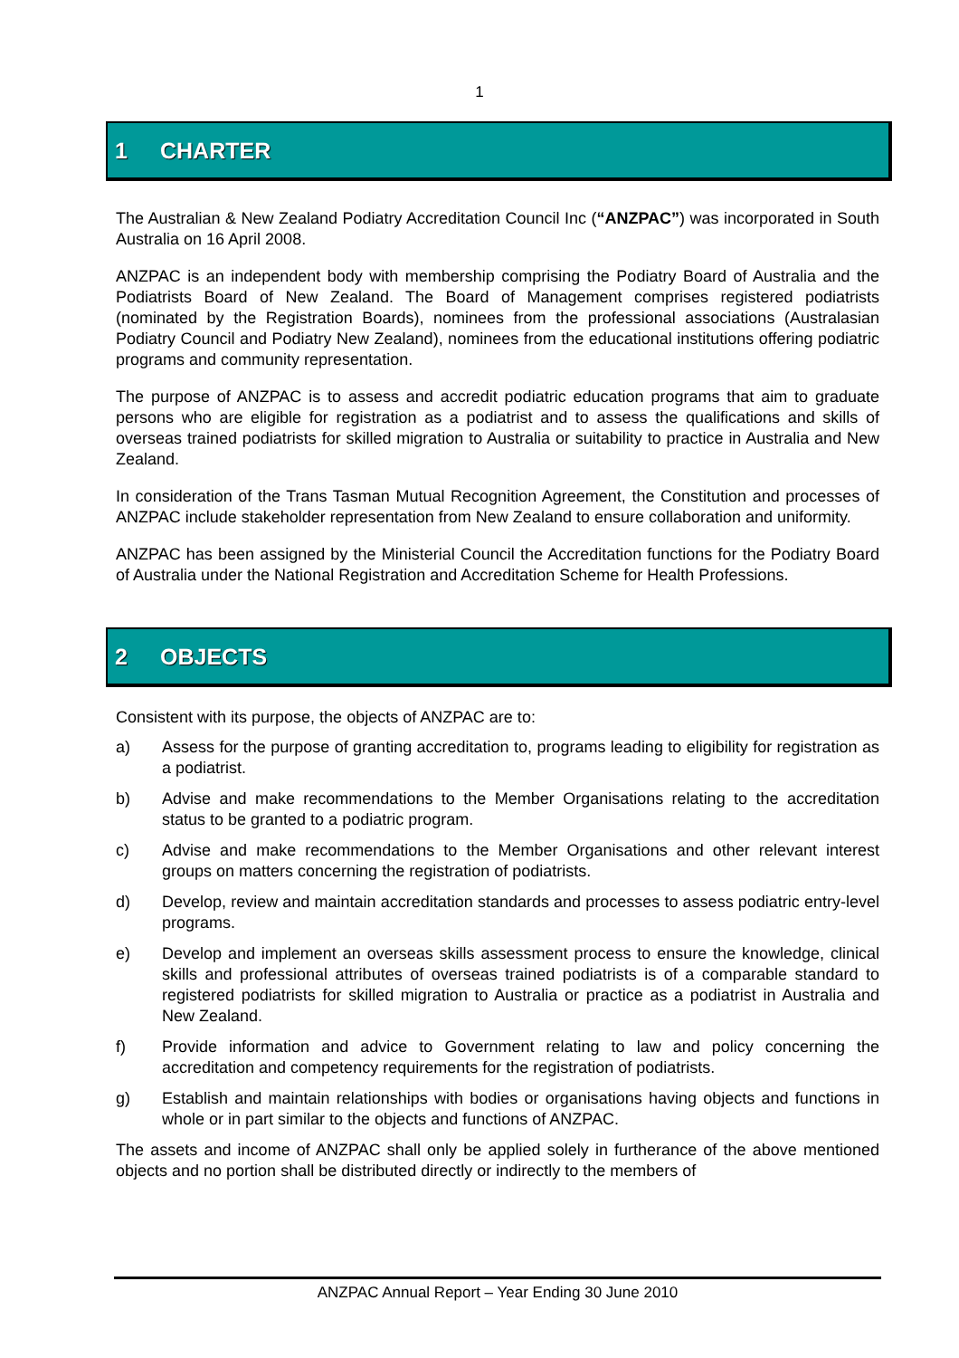1
1 CHARTER
The Australian & New Zealand Podiatry Accreditation Council Inc (“ANZPAC”) was incorporated in South Australia on 16 April 2008.
ANZPAC is an independent body with membership comprising the Podiatry Board of Australia and the Podiatrists Board of New Zealand. The Board of Management comprises registered podiatrists (nominated by the Registration Boards), nominees from the professional associations (Australasian Podiatry Council and Podiatry New Zealand), nominees from the educational institutions offering podiatric programs and community representation.
The purpose of ANZPAC is to assess and accredit podiatric education programs that aim to graduate persons who are eligible for registration as a podiatrist and to assess the qualifications and skills of overseas trained podiatrists for skilled migration to Australia or suitability to practice in Australia and New Zealand.
In consideration of the Trans Tasman Mutual Recognition Agreement, the Constitution and processes of ANZPAC include stakeholder representation from New Zealand to ensure collaboration and uniformity.
ANZPAC has been assigned by the Ministerial Council the Accreditation functions for the Podiatry Board of Australia under the National Registration and Accreditation Scheme for Health Professions.
2 OBJECTS
Consistent with its purpose, the objects of ANZPAC are to:
a) Assess for the purpose of granting accreditation to, programs leading to eligibility for registration as a podiatrist.
b) Advise and make recommendations to the Member Organisations relating to the accreditation status to be granted to a podiatric program.
c) Advise and make recommendations to the Member Organisations and other relevant interest groups on matters concerning the registration of podiatrists.
d) Develop, review and maintain accreditation standards and processes to assess podiatric entry-level programs.
e) Develop and implement an overseas skills assessment process to ensure the knowledge, clinical skills and professional attributes of overseas trained podiatrists is of a comparable standard to registered podiatrists for skilled migration to Australia or practice as a podiatrist in Australia and New Zealand.
f) Provide information and advice to Government relating to law and policy concerning the accreditation and competency requirements for the registration of podiatrists.
g) Establish and maintain relationships with bodies or organisations having objects and functions in whole or in part similar to the objects and functions of ANZPAC.
The assets and income of ANZPAC shall only be applied solely in furtherance of the above mentioned objects and no portion shall be distributed directly or indirectly to the members of
ANZPAC Annual Report – Year Ending 30 June 2010